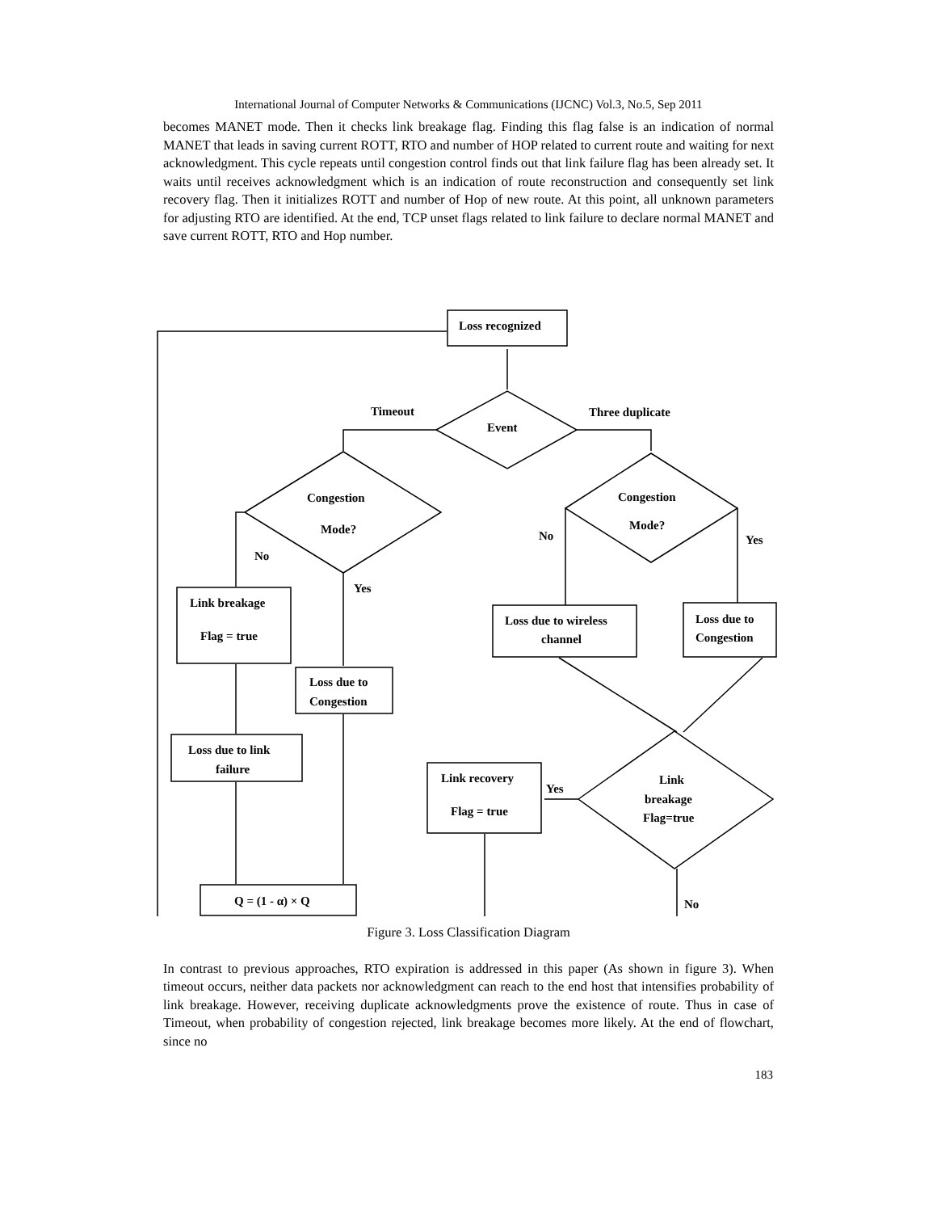International Journal of Computer Networks & Communications (IJCNC) Vol.3, No.5, Sep 2011
becomes MANET mode. Then it checks link breakage flag. Finding this flag false is an indication of normal MANET that leads in saving current ROTT, RTO and number of HOP related to current route and waiting for next acknowledgment. This cycle repeats until congestion control finds out that link failure flag has been already set. It waits until receives acknowledgment which is an indication of route reconstruction and consequently set link recovery flag. Then it initializes ROTT and number of Hop of new route. At this point, all unknown parameters for adjusting RTO are identified. At the end, TCP unset flags related to link failure to declare normal MANET and save current ROTT, RTO and Hop number.
Loss recognized
Timeout
Event
Three duplicate
Congestion
Mode?
Congestion
Mode?
No
Yes
No
Yes
Link breakage
Flag = true
Loss due to wireless
channel
Loss due to
Congestion
Loss due to
Congestion
Loss due to link
failure
Link recovery
Flag = true
Yes
Link
breakage
Flag=true
Q = (1 - α) × Q
No
Figure 3. Loss Classification Diagram
In contrast to previous approaches, RTO expiration is addressed in this paper (As shown in figure 3). When timeout occurs, neither data packets nor acknowledgment can reach to the end host that intensifies probability of link breakage. However, receiving duplicate acknowledgments prove the existence of route. Thus in case of Timeout, when probability of congestion rejected, link breakage becomes more likely. At the end of flowchart, since no
183